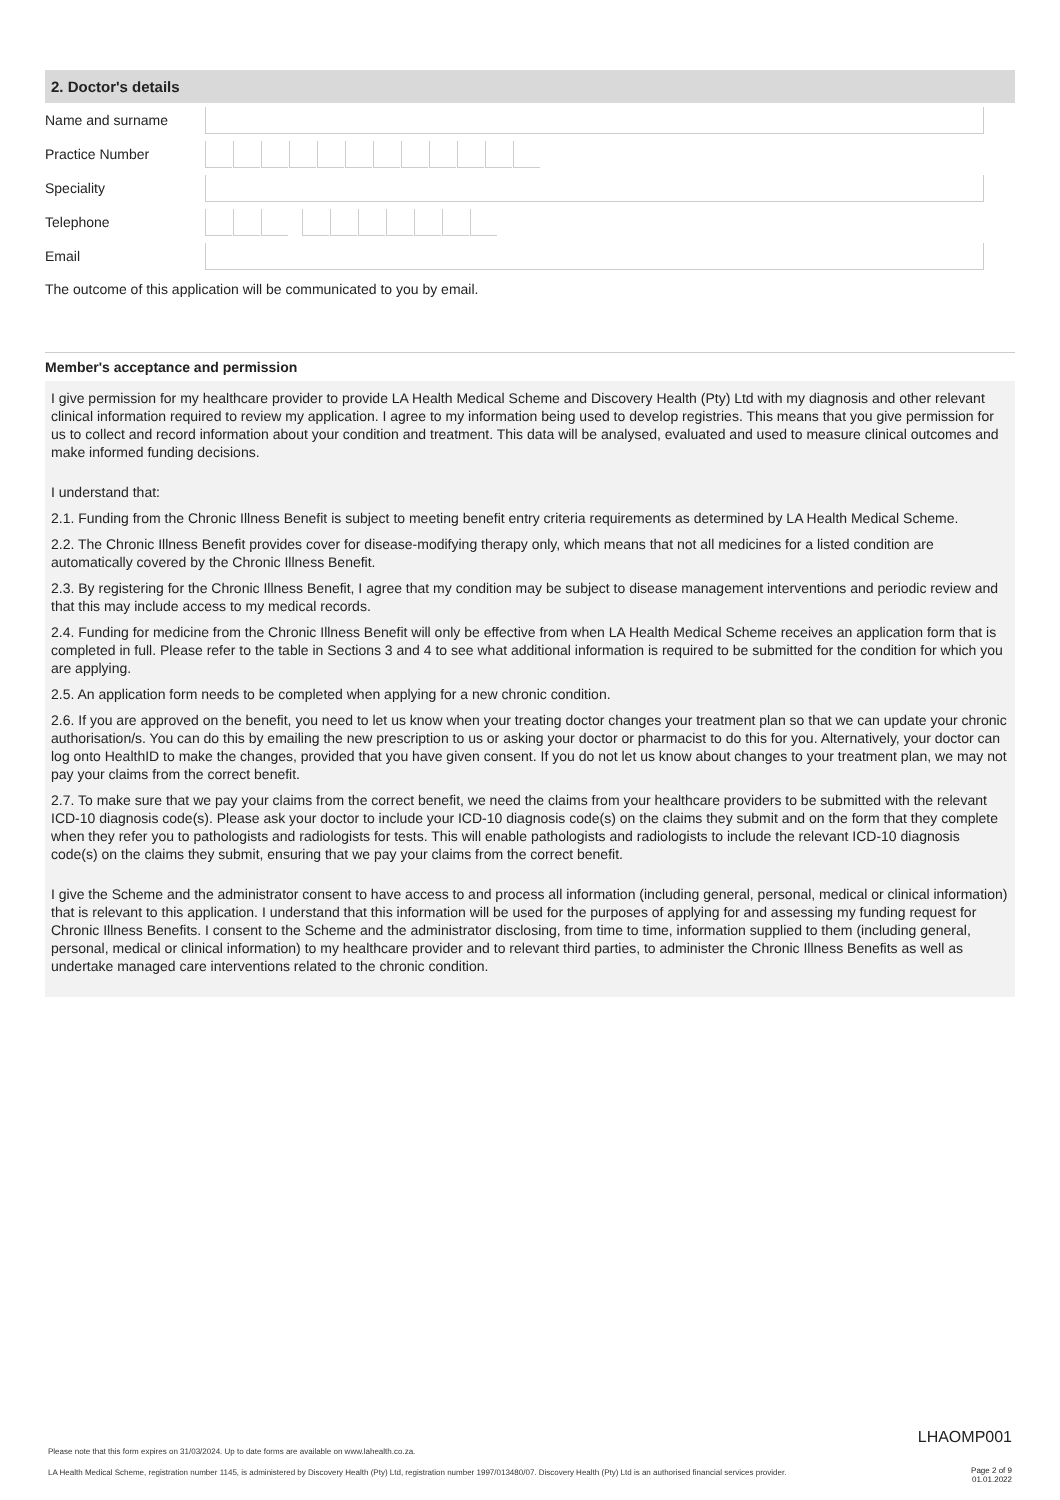2. Doctor's details
Name and surname
Practice Number
Speciality
Telephone
Email
The outcome of this application will be communicated to you by email.
Member's acceptance and permission
I give permission for my healthcare provider to provide LA Health Medical Scheme and Discovery Health (Pty) Ltd with my diagnosis and other relevant clinical information required to review my application. I agree to my information being used to develop registries. This means that you give permission for us to collect and record information about your condition and treatment. This data will be analysed, evaluated and used to measure clinical outcomes and make informed funding decisions.
I understand that:
2.1. Funding from the Chronic Illness Benefit is subject to meeting benefit entry criteria requirements as determined by LA Health Medical Scheme.
2.2. The Chronic Illness Benefit provides cover for disease-modifying therapy only, which means that not all medicines for a listed condition are automatically covered by the Chronic Illness Benefit.
2.3. By registering for the Chronic Illness Benefit, I agree that my condition may be subject to disease management interventions and periodic review and that this may include access to my medical records.
2.4. Funding for medicine from the Chronic Illness Benefit will only be effective from when LA Health Medical Scheme receives an application form that is completed in full. Please refer to the table in Sections 3 and 4 to see what additional information is required to be submitted for the condition for which you are applying.
2.5. An application form needs to be completed when applying for a new chronic condition.
2.6. If you are approved on the benefit, you need to let us know when your treating doctor changes your treatment plan so that we can update your chronic authorisation/s. You can do this by emailing the new prescription to us or asking your doctor or pharmacist to do this for you. Alternatively, your doctor can log onto HealthID to make the changes, provided that you have given consent. If you do not let us know about changes to your treatment plan, we may not pay your claims from the correct benefit.
2.7. To make sure that we pay your claims from the correct benefit, we need the claims from your healthcare providers to be submitted with the relevant ICD-10 diagnosis code(s). Please ask your doctor to include your ICD-10 diagnosis code(s) on the claims they submit and on the form that they complete when they refer you to pathologists and radiologists for tests. This will enable pathologists and radiologists to include the relevant ICD-10 diagnosis code(s) on the claims they submit, ensuring that we pay your claims from the correct benefit.
I give the Scheme and the administrator consent to have access to and process all information (including general, personal, medical or clinical information) that is relevant to this application. I understand that this information will be used for the purposes of applying for and assessing my funding request for Chronic Illness Benefits. I consent to the Scheme and the administrator disclosing, from time to time, information supplied to them (including general, personal, medical or clinical information) to my healthcare provider and to relevant third parties, to administer the Chronic Illness Benefits as well as undertake managed care interventions related to the chronic condition.
LHAOMP001
Please note that this form expires on 31/03/2024. Up to date forms are available on www.lahealth.co.za.
LA Health Medical Scheme, registration number 1145, is administered by Discovery Health (Pty) Ltd, registration number 1997/013480/07. Discovery Health (Pty) Ltd is an authorised financial services provider.
Page 2 of 9
01.01.2022